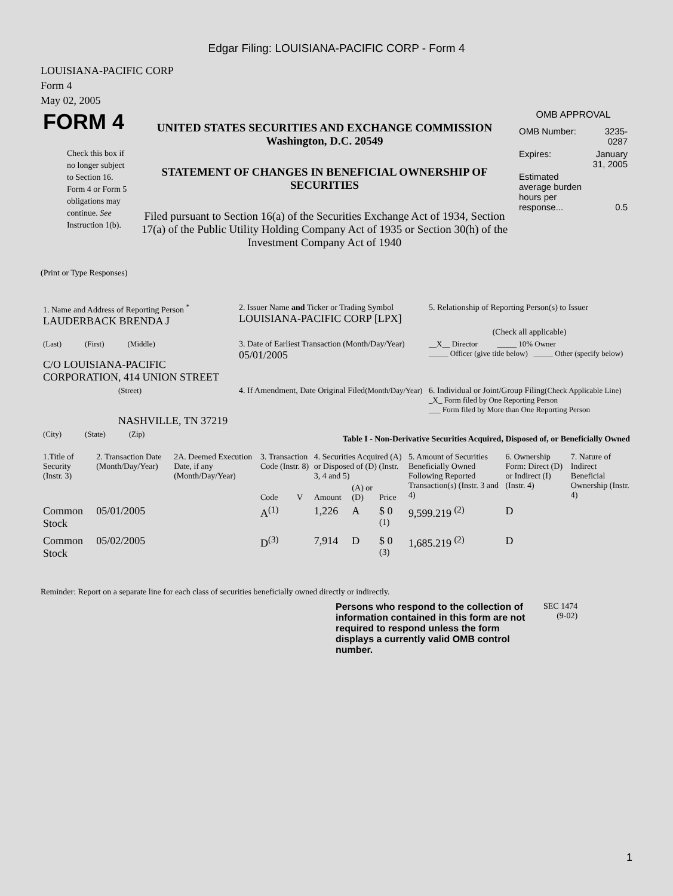Edgar Filing: LOUISIANA-PACIFIC CORP - Form 4
LOUISIANA-PACIFIC CORP
Form 4
May 02, 2005
| FORM 4 Check this box if no longer subject to Section 16. Form 4 or Form 5 obligations may continue. See Instruction 1(b). | UNITED STATES SECURITIES AND EXCHANGE COMMISSION Washington, D.C. 20549 STATEMENT OF CHANGES IN BENEFICIAL OWNERSHIP OF SECURITIES Filed pursuant to Section 16(a) of the Securities Exchange Act of 1934, Section 17(a) of the Public Utility Holding Company Act of 1935 or Section 30(h) of the Investment Company Act of 1940 | OMB APPROVAL / OMB Number: / 3235-0287 / / Expires: / January 31, 2005 / / Estimated average burden hours per response... / 0.5 / |
(Print or Type Responses)
| 1. Name and Address of Reporting Person <sup>*</sup> LAUDERBACK BRENDA J | 2. Issuer Name and Ticker or Trading Symbol LOUISIANA-PACIFIC CORP [LPX] | 5. Relationship of Reporting Person(s) to Issuer (Check all applicable) |
| (Last) (First) (Middle) C/O LOUISIANA-PACIFIC CORPORATION, 414 UNION STREET | 3. Date of Earliest Transaction (Month/Day/Year) 05/01/2005 | __X__ Director _____ 10% Owner _____ Officer (give title below) _____ Other (specify below) |
| (Street) NASHVILLE, TN 37219 | 4. If Amendment, Date Original Filed (Month/Day/Year) | 6. Individual or Joint/Group Filing (Check Applicable Line) _X_ Form filed by One Reporting Person ___ Form filed by More than One Reporting Person |
| (City) (State) (Zip) | Table I - Non-Derivative Securities Acquired, Disposed of, or Beneficially Owned | |
| 1.Title of Security (Instr. 3) | 2. Transaction Date (Month/Day/Year) | 2A. Deemed Execution Date, if any (Month/Day/Year) | 3. Transaction Code (Instr. 8) | | 4. Securities Acquired (A) or Disposed of (D) (Instr. 3, 4 and 5) | | | 5. Amount of Securities Beneficially Owned Following Reported Transaction(s) (Instr. 3 and 4) | 6. Ownership Form: Direct (D) or Indirect (I) (Instr. 4) | 7. Nature of Indirect Beneficial Ownership (Instr. 4) |
| --- | --- | --- | --- | --- | --- | --- | --- | --- | --- | --- |
| | | | Code | V | Amount | (A) or (D) | Price | | | |
| Common Stock | 05/01/2005 | | A<sup>(1)</sup> | | 1,226 | A | $ 0 <sup>(1)</sup> | 9,599.219 <sup>(2)</sup> | D | |
| Common Stock | 05/02/2005 | | D<sup>(3)</sup> | | 7,914 | D | $ 0 <sup>(3)</sup> | 1,685.219 <sup>(2)</sup> | D | |
Reminder: Report on a separate line for each class of securities beneficially owned directly or indirectly.
| Persons who respond to the collection of information contained in this form are not required to respond unless the form displays a currently valid OMB control number. | SEC 1474 (9-02) |
1